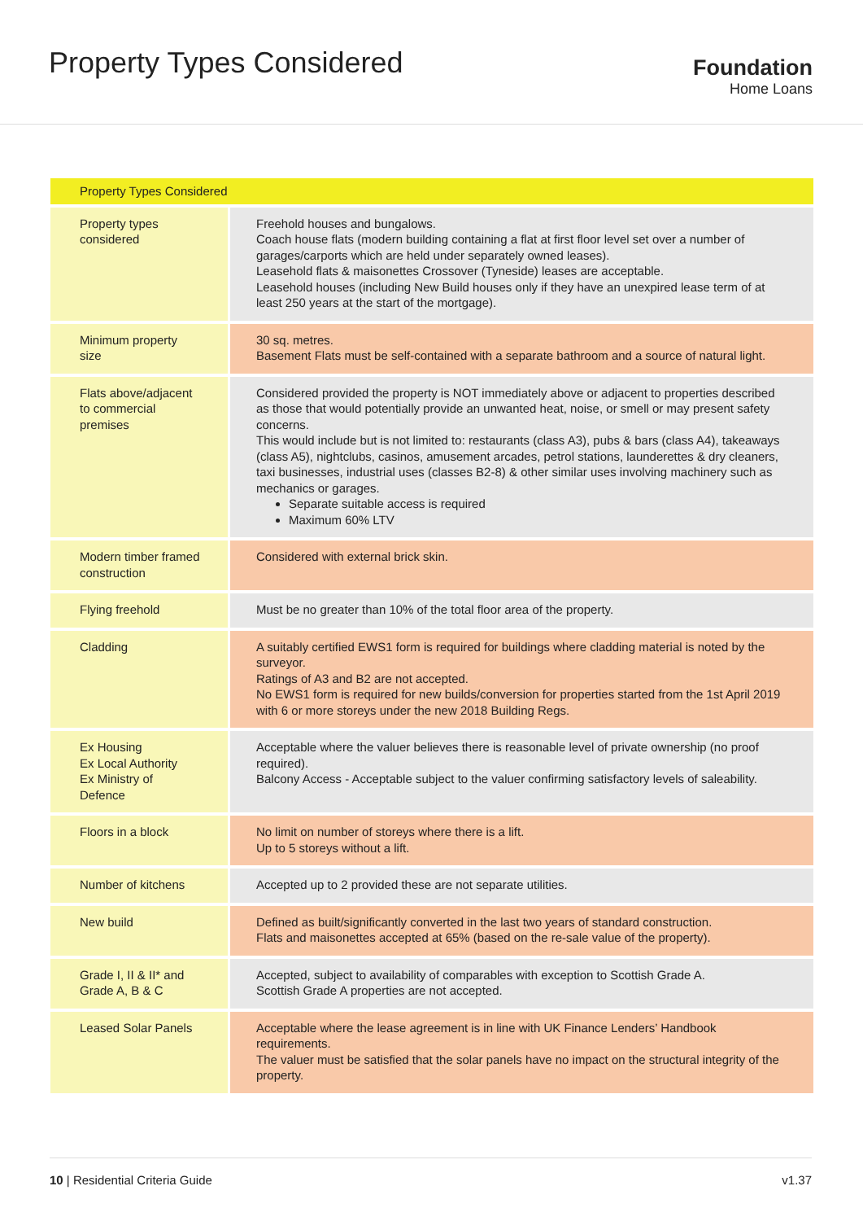Property Types Considered
Foundation
Home Loans
| Property Types Considered | |
| --- | --- |
| Property types considered | Freehold houses and bungalows. Coach house flats (modern building containing a flat at first floor level set over a number of garages/carports which are held under separately owned leases). Leasehold flats & maisonettes Crossover (Tyneside) leases are acceptable. Leasehold houses (including New Build houses only if they have an unexpired lease term of at least 250 years at the start of the mortgage). |
| Minimum property size | 30 sq. metres. Basement Flats must be self-contained with a separate bathroom and a source of natural light. |
| Flats above/adjacent to commercial premises | Considered provided the property is NOT immediately above or adjacent to properties described as those that would potentially provide an unwanted heat, noise, or smell or may present safety concerns. This would include but is not limited to: restaurants (class A3), pubs & bars (class A4), takeaways (class A5), nightclubs, casinos, amusement arcades, petrol stations, launderettes & dry cleaners, taxi businesses, industrial uses (classes B2-8) & other similar uses involving machinery such as mechanics or garages. Separate suitable access is required Maximum 60% LTV |
| Modern timber framed construction | Considered with external brick skin. |
| Flying freehold | Must be no greater than 10% of the total floor area of the property. |
| Cladding | A suitably certified EWS1 form is required for buildings where cladding material is noted by the surveyor. Ratings of A3 and B2 are not accepted. No EWS1 form is required for new builds/conversion for properties started from the 1st April 2019 with 6 or more storeys under the new 2018 Building Regs. |
| Ex Housing Ex Local Authority Ex Ministry of Defence | Acceptable where the valuer believes there is reasonable level of private ownership (no proof required). Balcony Access - Acceptable subject to the valuer confirming satisfactory levels of saleability. |
| Floors in a block | No limit on number of storeys where there is a lift. Up to 5 storeys without a lift. |
| Number of kitchens | Accepted up to 2 provided these are not separate utilities. |
| New build | Defined as built/significantly converted in the last two years of standard construction. Flats and maisonettes accepted at 65% (based on the re-sale value of the property). |
| Grade I, II & II* and Grade A, B & C | Accepted, subject to availability of comparables with exception to Scottish Grade A. Scottish Grade A properties are not accepted. |
| Leased Solar Panels | Acceptable where the lease agreement is in line with UK Finance Lenders’ Handbook requirements. The valuer must be satisfied that the solar panels have no impact on the structural integrity of the property. |
10 | Residential Criteria Guide v1.37